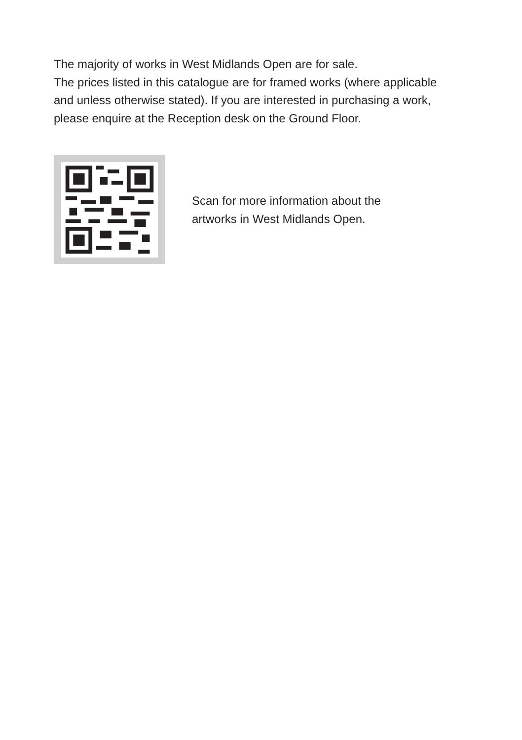The majority of works in West Midlands Open are for sale.
The prices listed in this catalogue are for framed works (where applicable and unless otherwise stated). If you are interested in purchasing a work, please enquire at the Reception desk on the Ground Floor.
Scan for more information about the
artworks in West Midlands Open.